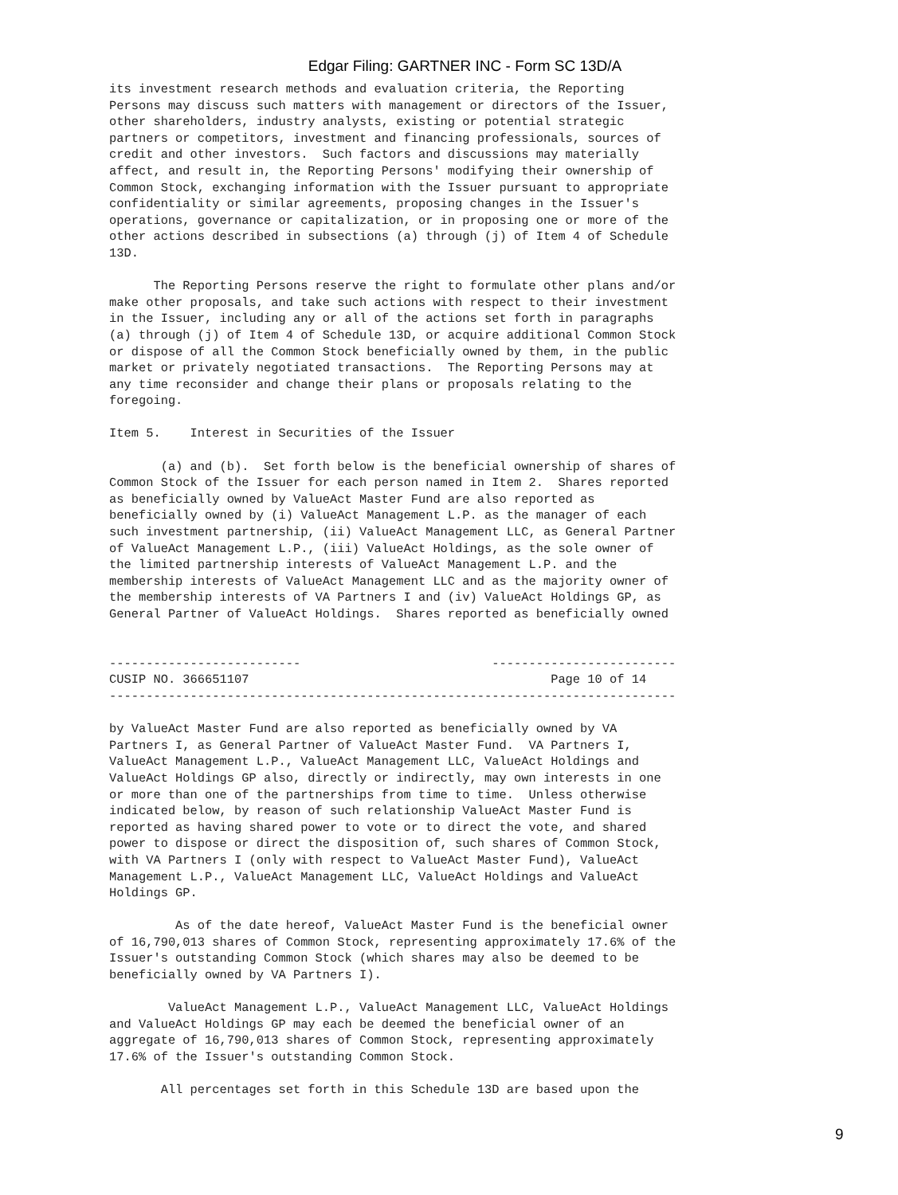Edgar Filing: GARTNER INC - Form SC 13D/A
its investment research methods and evaluation criteria, the Reporting
Persons may discuss such matters with management or directors of the Issuer,
other shareholders, industry analysts, existing or potential strategic
partners or competitors, investment and financing professionals, sources of
credit and other investors.  Such factors and discussions may materially
affect, and result in, the Reporting Persons' modifying their ownership of
Common Stock, exchanging information with the Issuer pursuant to appropriate
confidentiality or similar agreements, proposing changes in the Issuer's
operations, governance or capitalization, or in proposing one or more of the
other actions described in subsections (a) through (j) of Item 4 of Schedule
13D.

      The Reporting Persons reserve the right to formulate other plans and/or
make other proposals, and take such actions with respect to their investment
in the Issuer, including any or all of the actions set forth in paragraphs
(a) through (j) of Item 4 of Schedule 13D, or acquire additional Common Stock
or dispose of all the Common Stock beneficially owned by them, in the public
market or privately negotiated transactions.  The Reporting Persons may at
any time reconsider and change their plans or proposals relating to the
foregoing.

Item 5.    Interest in Securities of the Issuer

       (a) and (b).  Set forth below is the beneficial ownership of shares of
Common Stock of the Issuer for each person named in Item 2.  Shares reported
as beneficially owned by ValueAct Master Fund are also reported as
beneficially owned by (i) ValueAct Management L.P. as the manager of each
such investment partnership, (ii) ValueAct Management LLC, as General Partner
of ValueAct Management L.P., (iii) ValueAct Holdings, as the sole owner of
the limited partnership interests of ValueAct Management L.P. and the
membership interests of ValueAct Management LLC and as the majority owner of
the membership interests of VA Partners I and (iv) ValueAct Holdings GP, as
General Partner of ValueAct Holdings.  Shares reported as beneficially owned


--------------------------                          -------------------------
CUSIP NO. 366651107                                         Page 10 of 14
-----------------------------------------------------------------------------

by ValueAct Master Fund are also reported as beneficially owned by VA
Partners I, as General Partner of ValueAct Master Fund.  VA Partners I,
ValueAct Management L.P., ValueAct Management LLC, ValueAct Holdings and
ValueAct Holdings GP also, directly or indirectly, may own interests in one
or more than one of the partnerships from time to time.  Unless otherwise
indicated below, by reason of such relationship ValueAct Master Fund is
reported as having shared power to vote or to direct the vote, and shared
power to dispose or direct the disposition of, such shares of Common Stock,
with VA Partners I (only with respect to ValueAct Master Fund), ValueAct
Management L.P., ValueAct Management LLC, ValueAct Holdings and ValueAct
Holdings GP.

         As of the date hereof, ValueAct Master Fund is the beneficial owner
of 16,790,013 shares of Common Stock, representing approximately 17.6% of the
Issuer's outstanding Common Stock (which shares may also be deemed to be
beneficially owned by VA Partners I).

        ValueAct Management L.P., ValueAct Management LLC, ValueAct Holdings
and ValueAct Holdings GP may each be deemed the beneficial owner of an
aggregate of 16,790,013 shares of Common Stock, representing approximately
17.6% of the Issuer's outstanding Common Stock.

       All percentages set forth in this Schedule 13D are based upon the
9